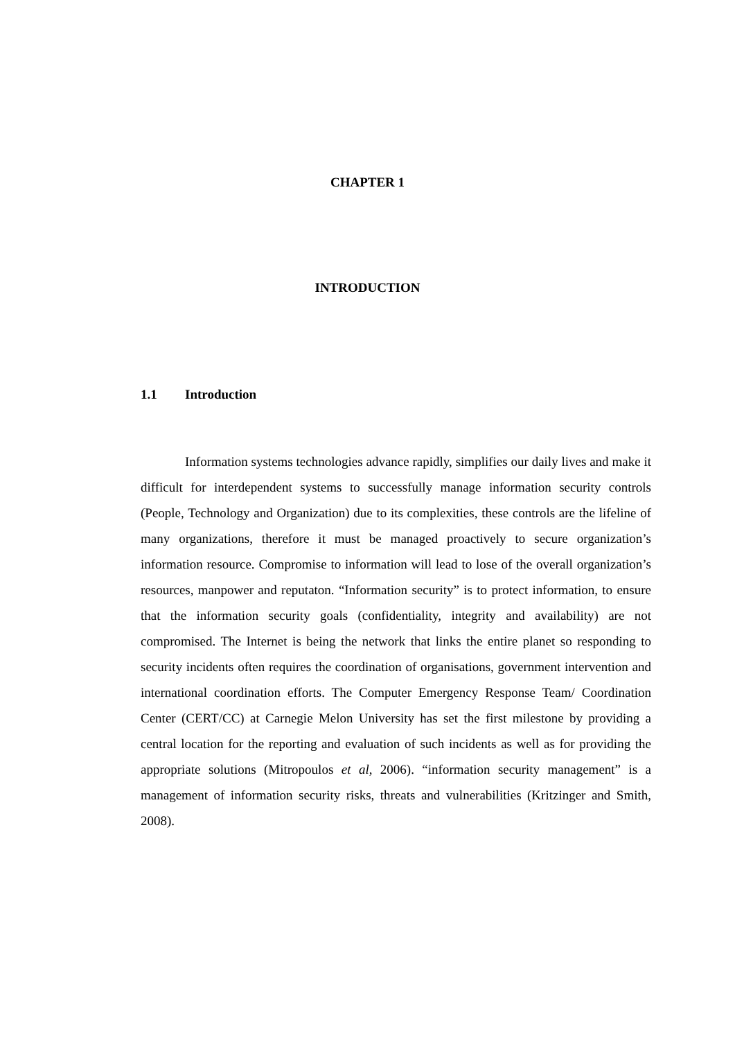CHAPTER 1
INTRODUCTION
1.1 Introduction
Information systems technologies advance rapidly, simplifies our daily lives and make it difficult for interdependent systems to successfully manage information security controls (People, Technology and Organization) due to its complexities, these controls are the lifeline of many organizations, therefore it must be managed proactively to secure organization’s information resource. Compromise to information will lead to lose of the overall organization’s resources, manpower and reputaton. “Information security” is to protect information, to ensure that the information security goals (confidentiality, integrity and availability) are not compromised. The Internet is being the network that links the entire planet so responding to security incidents often requires the coordination of organisations, government intervention and international coordination efforts. The Computer Emergency Response Team/ Coordination Center (CERT/CC) at Carnegie Melon University has set the first milestone by providing a central location for the reporting and evaluation of such incidents as well as for providing the appropriate solutions (Mitropoulos et al, 2006). “information security management” is a management of information security risks, threats and vulnerabilities (Kritzinger and Smith, 2008).